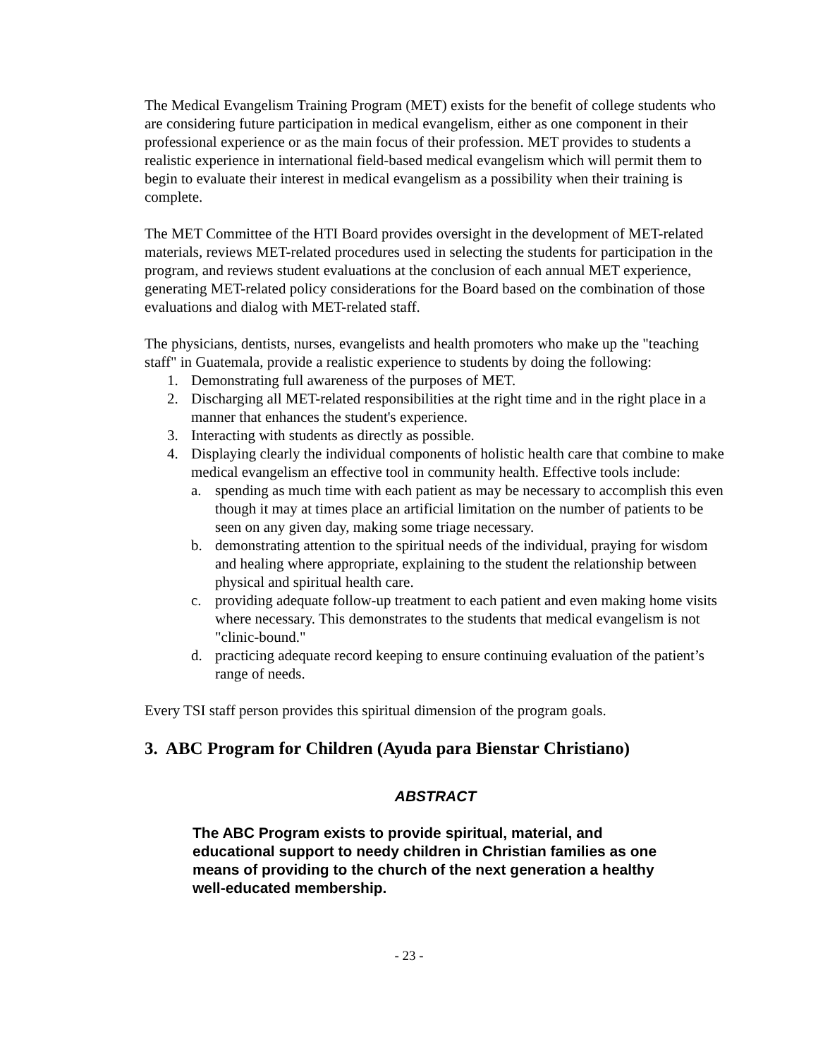The Medical Evangelism Training Program (MET) exists for the benefit of college students who are considering future participation in medical evangelism, either as one component in their professional experience or as the main focus of their profession. MET provides to students a realistic experience in international field-based medical evangelism which will permit them to begin to evaluate their interest in medical evangelism as a possibility when their training is complete.
The MET Committee of the HTI Board provides oversight in the development of MET-related materials, reviews MET-related procedures used in selecting the students for participation in the program, and reviews student evaluations at the conclusion of each annual MET experience, generating MET-related policy considerations for the Board based on the combination of those evaluations and dialog with MET-related staff.
The physicians, dentists, nurses, evangelists and health promoters who make up the "teaching staff" in Guatemala, provide a realistic experience to students by doing the following:
1. Demonstrating full awareness of the purposes of MET.
2. Discharging all MET-related responsibilities at the right time and in the right place in a manner that enhances the student's experience.
3. Interacting with students as directly as possible.
4. Displaying clearly the individual components of holistic health care that combine to make medical evangelism an effective tool in community health. Effective tools include:
a. spending as much time with each patient as may be necessary to accomplish this even though it may at times place an artificial limitation on the number of patients to be seen on any given day, making some triage necessary.
b. demonstrating attention to the spiritual needs of the individual, praying for wisdom and healing where appropriate, explaining to the student the relationship between physical and spiritual health care.
c. providing adequate follow-up treatment to each patient and even making home visits where necessary. This demonstrates to the students that medical evangelism is not "clinic-bound."
d. practicing adequate record keeping to ensure continuing evaluation of the patient’s range of needs.
Every TSI staff person provides this spiritual dimension of the program goals.
3. ABC Program for Children (Ayuda para Bienstar Christiano)
ABSTRACT
The ABC Program exists to provide spiritual, material, and educational support to needy children in Christian families as one means of providing to the church of the next generation a healthy well-educated membership.
- 23 -